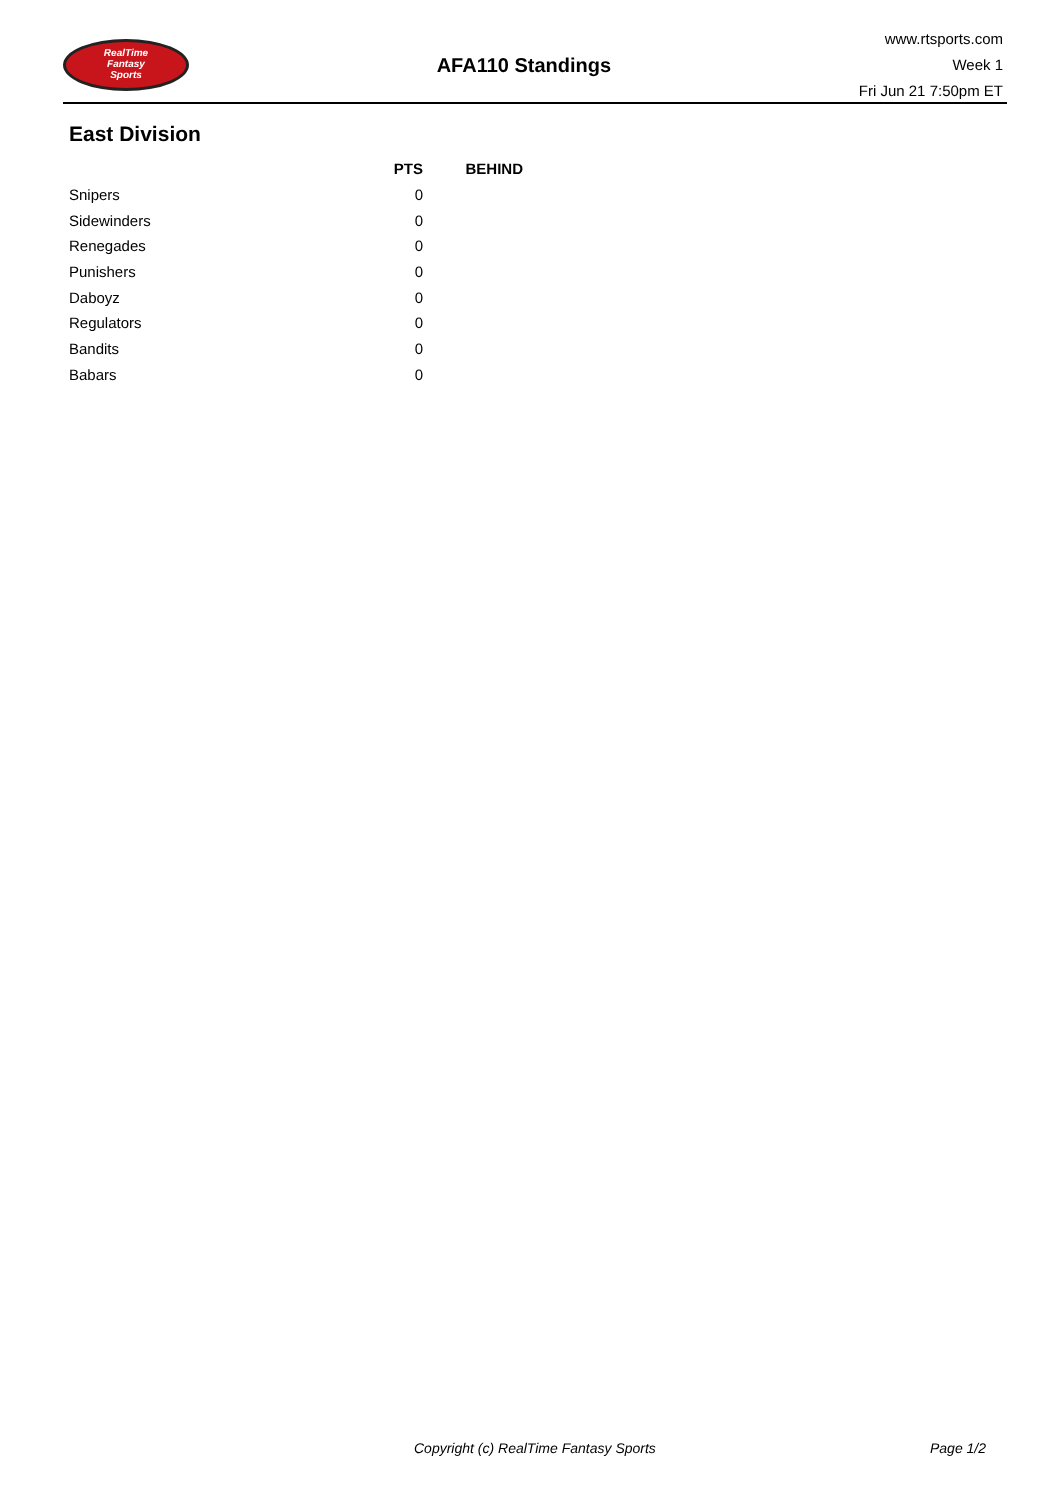RealTime
Fantasy
Sports
AFA110 Standings
www.rtsports.com
Week 1
Fri Jun 21 7:50pm ET
East Division
| | PTS | BEHIND |
| --- | --- | --- |
| Snipers | 0 | |
| Sidewinders | 0 | |
| Renegades | 0 | |
| Punishers | 0 | |
| Daboyz | 0 | |
| Regulators | 0 | |
| Bandits | 0 | |
| Babars | 0 | |
Copyright (c) RealTime Fantasy Sports Page 1/2